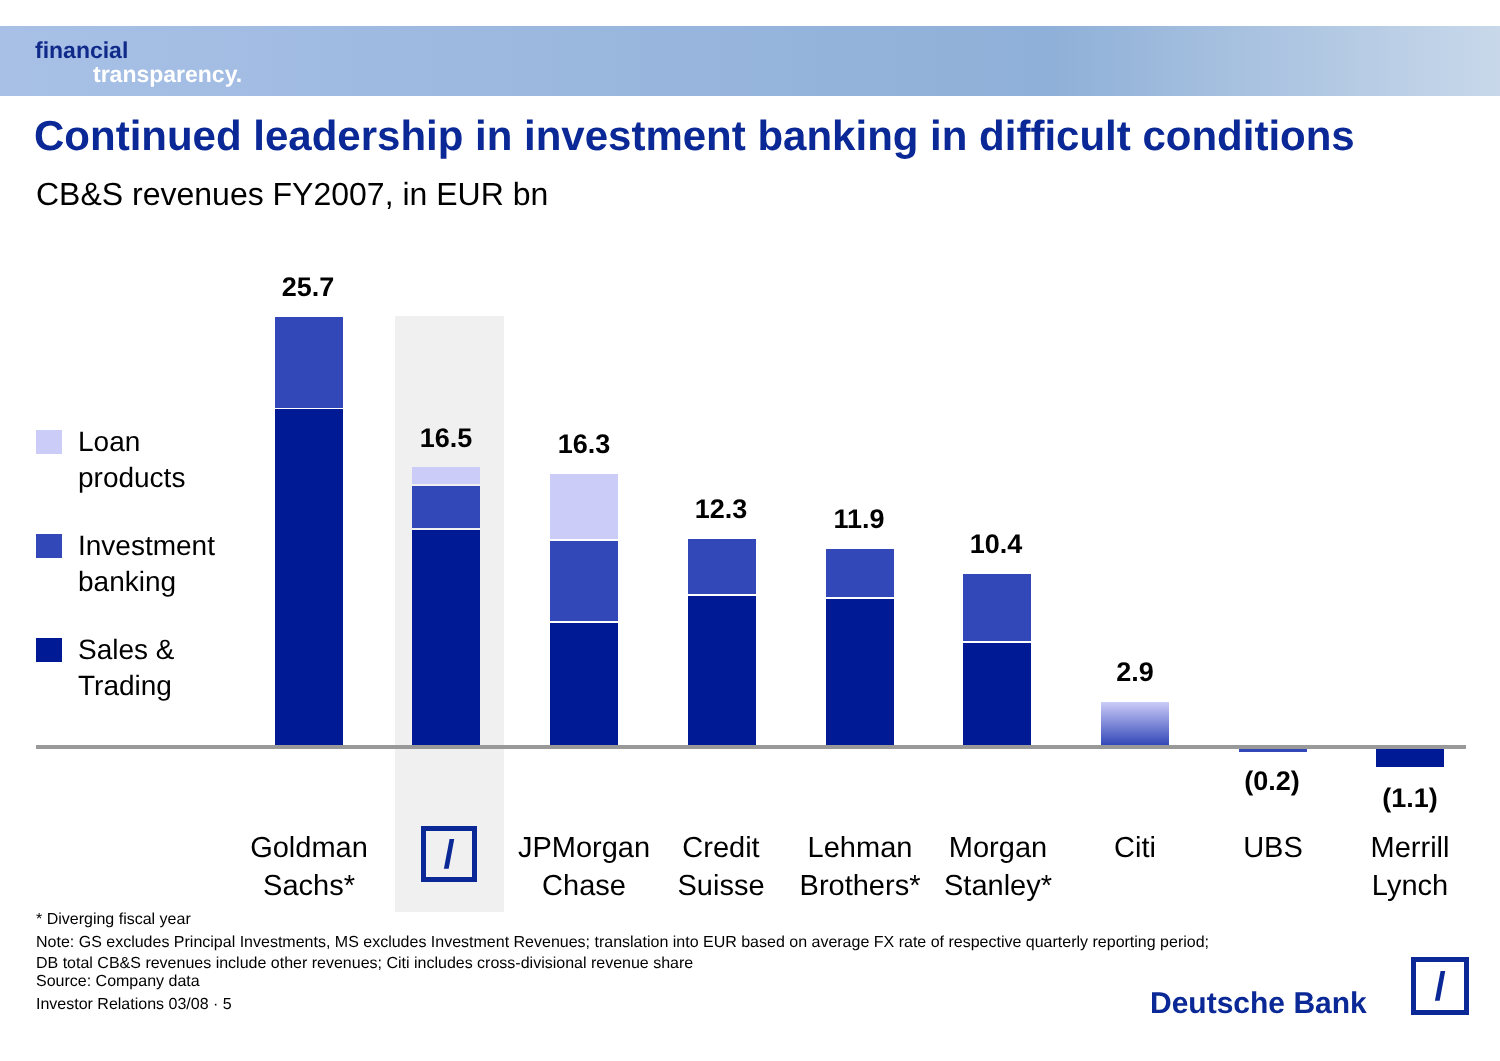financial
transparency.
Continued leadership in investment banking in difficult conditions
CB&S revenues FY2007, in EUR bn
Loan
products
Investment
banking
Sales &
Trading
25.7
16.5 16.3
12.3 11.9
10.4
2.9
(0.2)
(1.1)
Goldman
Sachs*
/
JPMorgan
Chase
Credit
Suisse
Lehman
Brothers*
Morgan
Stanley*
Citi UBS
Merrill
Lynch
* Diverging fiscal year
Note: GS excludes Principal Investments, MS excludes Investment Revenues; translation into EUR based on average FX rate of respective quarterly reporting period;
DB total CB&S revenues include other revenues; Citi includes cross-divisional revenue share
Source: Company data
Investor Relations 03/08 · 5 Deutsche Bank /